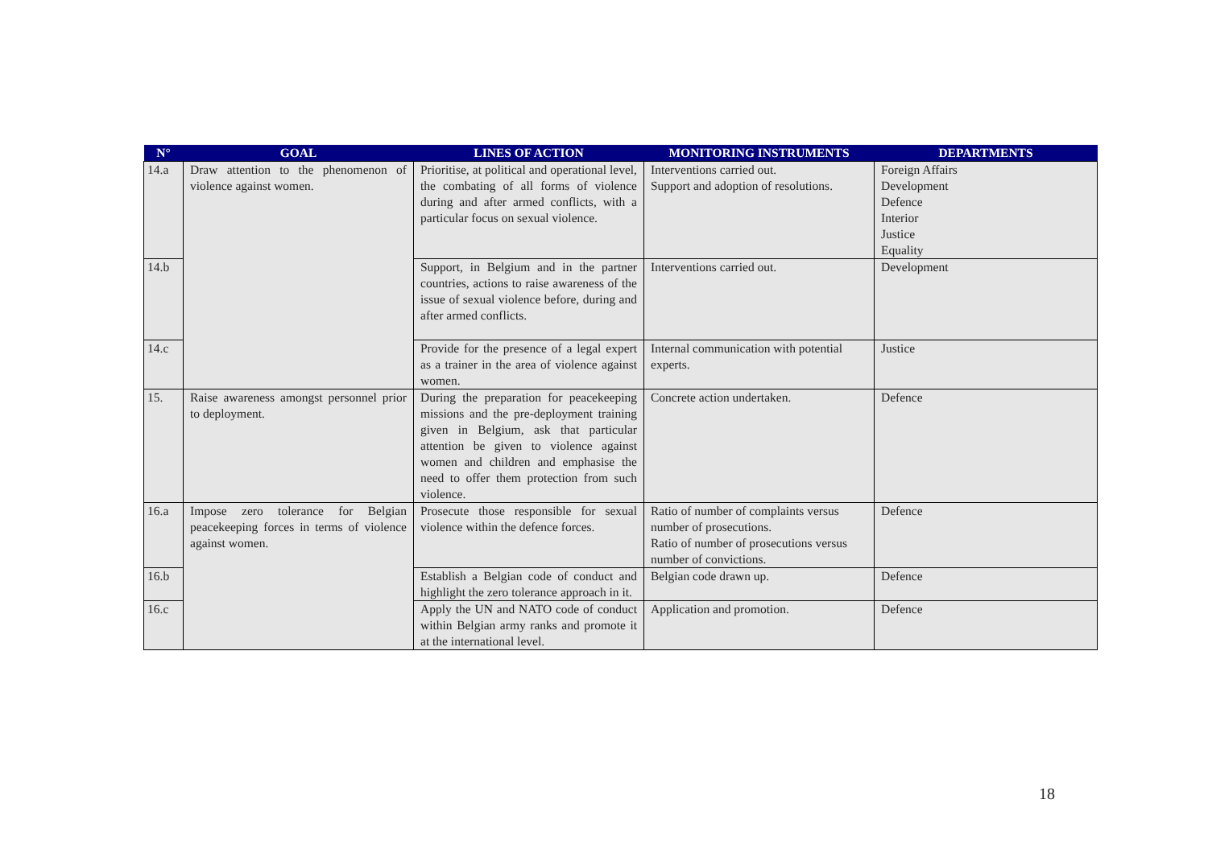| N° | GOAL | LINES OF ACTION | MONITORING INSTRUMENTS | DEPARTMENTS |
| --- | --- | --- | --- | --- |
| 14.a | Draw attention to the phenomenon of violence against women. | Prioritise, at political and operational level, the combating of all forms of violence during and after armed conflicts, with a particular focus on sexual violence. | Interventions carried out. Support and adoption of resolutions. | Foreign Affairs Development Defence Interior Justice Equality |
| 14.b | | Support, in Belgium and in the partner countries, actions to raise awareness of the issue of sexual violence before, during and after armed conflicts. | Interventions carried out. | Development |
| 14.c | | Provide for the presence of a legal expert as a trainer in the area of violence against women. | Internal communication with potential experts. | Justice |
| 15. | Raise awareness amongst personnel prior to deployment. | During the preparation for peacekeeping missions and the pre-deployment training given in Belgium, ask that particular attention be given to violence against women and children and emphasise the need to offer them protection from such violence. | Concrete action undertaken. | Defence |
| 16.a | Impose zero tolerance for Belgian peacekeeping forces in terms of violence against women. | Prosecute those responsible for sexual violence within the defence forces. | Ratio of number of complaints versus number of prosecutions. Ratio of number of prosecutions versus number of convictions. | Defence |
| 16.b | | Establish a Belgian code of conduct and highlight the zero tolerance approach in it. | Belgian code drawn up. | Defence |
| 16.c | | Apply the UN and NATO code of conduct within Belgian army ranks and promote it at the international level. | Application and promotion. | Defence |
18